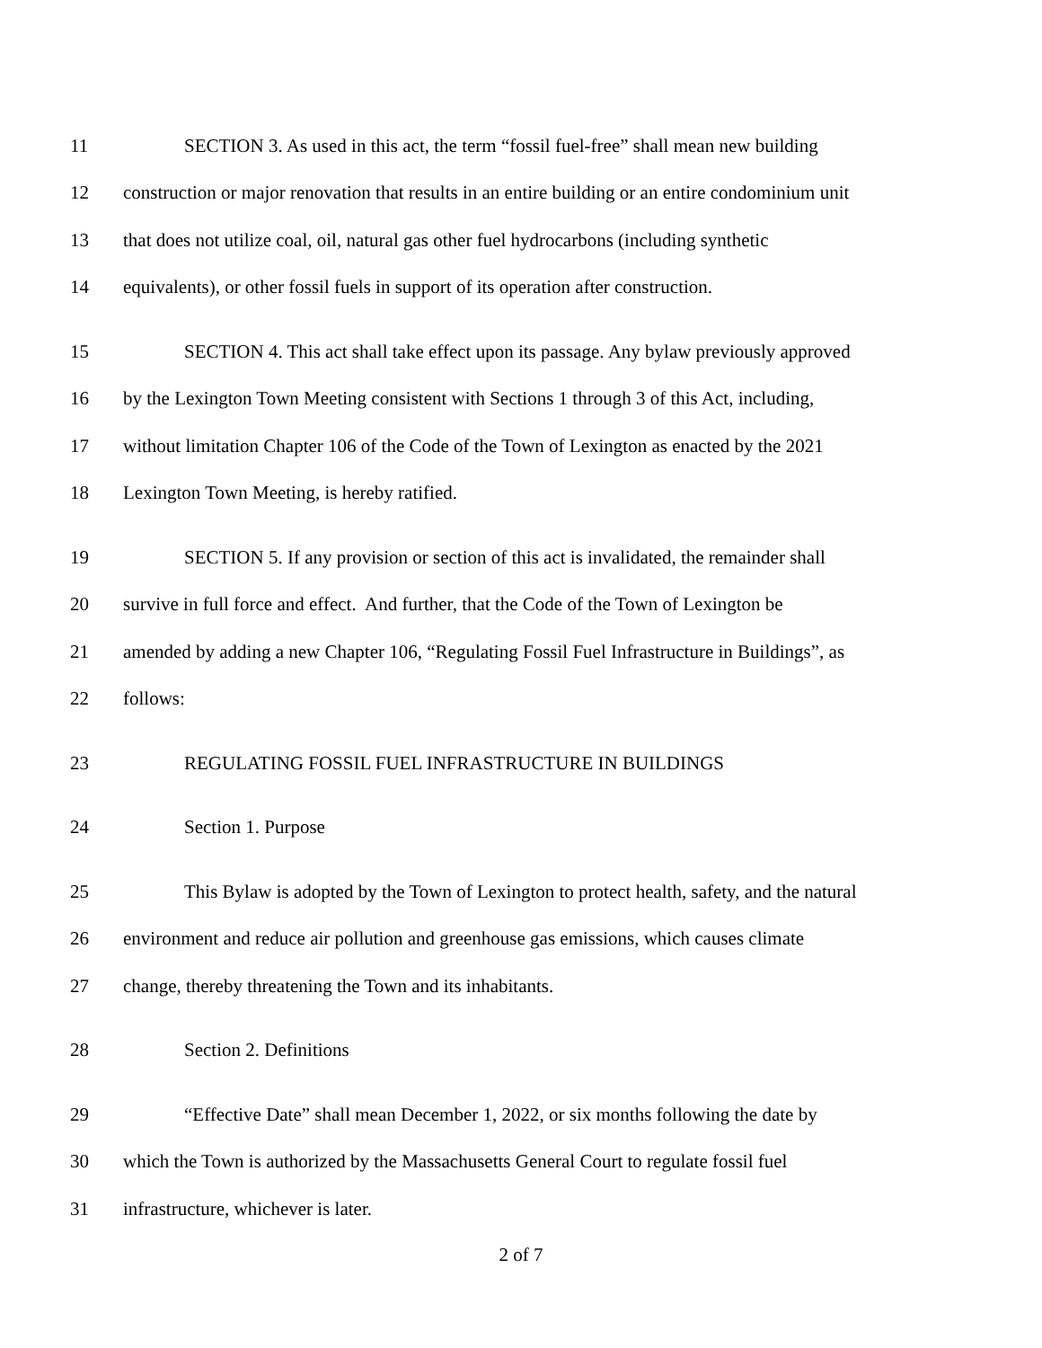11 SECTION 3. As used in this act, the term “fossil fuel-free” shall mean new building
12 construction or major renovation that results in an entire building or an entire condominium unit
13 that does not utilize coal, oil, natural gas other fuel hydrocarbons (including synthetic
14 equivalents), or other fossil fuels in support of its operation after construction.
15 SECTION 4. This act shall take effect upon its passage. Any bylaw previously approved
16 by the Lexington Town Meeting consistent with Sections 1 through 3 of this Act, including,
17 without limitation Chapter 106 of the Code of the Town of Lexington as enacted by the 2021
18 Lexington Town Meeting, is hereby ratified.
19 SECTION 5. If any provision or section of this act is invalidated, the remainder shall
20 survive in full force and effect. And further, that the Code of the Town of Lexington be
21 amended by adding a new Chapter 106, “Regulating Fossil Fuel Infrastructure in Buildings”, as
22 follows:
23 REGULATING FOSSIL FUEL INFRASTRUCTURE IN BUILDINGS
24 Section 1. Purpose
25 This Bylaw is adopted by the Town of Lexington to protect health, safety, and the natural
26 environment and reduce air pollution and greenhouse gas emissions, which causes climate
27 change, thereby threatening the Town and its inhabitants.
28 Section 2. Definitions
29 “Effective Date” shall mean December 1, 2022, or six months following the date by
30 which the Town is authorized by the Massachusetts General Court to regulate fossil fuel
31 infrastructure, whichever is later.
2 of 7